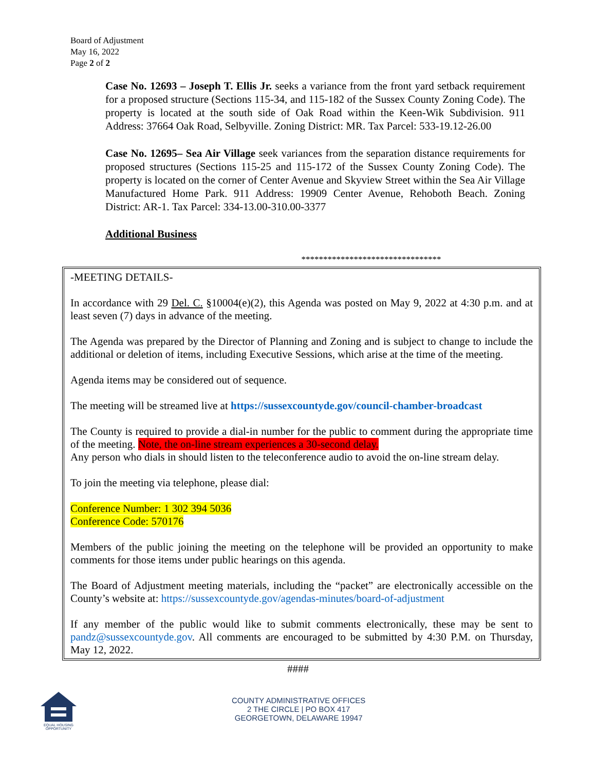Board of Adjustment
May 16, 2022
Page 2 of 2
Case No. 12693 – Joseph T. Ellis Jr. seeks a variance from the front yard setback requirement for a proposed structure (Sections 115-34, and 115-182 of the Sussex County Zoning Code). The property is located at the south side of Oak Road within the Keen-Wik Subdivision. 911 Address: 37664 Oak Road, Selbyville. Zoning District: MR. Tax Parcel: 533-19.12-26.00
Case No. 12695– Sea Air Village seek variances from the separation distance requirements for proposed structures (Sections 115-25 and 115-172 of the Sussex County Zoning Code). The property is located on the corner of Center Avenue and Skyview Street within the Sea Air Village Manufactured Home Park. 911 Address: 19909 Center Avenue, Rehoboth Beach. Zoning District: AR-1. Tax Parcel: 334-13.00-310.00-3377
Additional Business
********************************
-MEETING DETAILS-
In accordance with 29 Del. C. §10004(e)(2), this Agenda was posted on May 9, 2022 at 4:30 p.m. and at least seven (7) days in advance of the meeting.
The Agenda was prepared by the Director of Planning and Zoning and is subject to change to include the additional or deletion of items, including Executive Sessions, which arise at the time of the meeting.
Agenda items may be considered out of sequence.
The meeting will be streamed live at https://sussexcountyde.gov/council-chamber-broadcast
The County is required to provide a dial-in number for the public to comment during the appropriate time of the meeting. Note, the on-line stream experiences a 30-second delay.
Any person who dials in should listen to the teleconference audio to avoid the on-line stream delay.
To join the meeting via telephone, please dial:
Conference Number: 1 302 394 5036
Conference Code: 570176
Members of the public joining the meeting on the telephone will be provided an opportunity to make comments for those items under public hearings on this agenda.
The Board of Adjustment meeting materials, including the “packet” are electronically accessible on the County’s website at: https://sussexcountyde.gov/agendas-minutes/board-of-adjustment
If any member of the public would like to submit comments electronically, these may be sent to pandz@sussexcountyde.gov. All comments are encouraged to be submitted by 4:30 P.M. on Thursday, May 12, 2022.
####
EQUAL HOUSING OPPORTUNITY
COUNTY ADMINISTRATIVE OFFICES
2 THE CIRCLE | PO BOX 417
GEORGETOWN, DELAWARE 19947